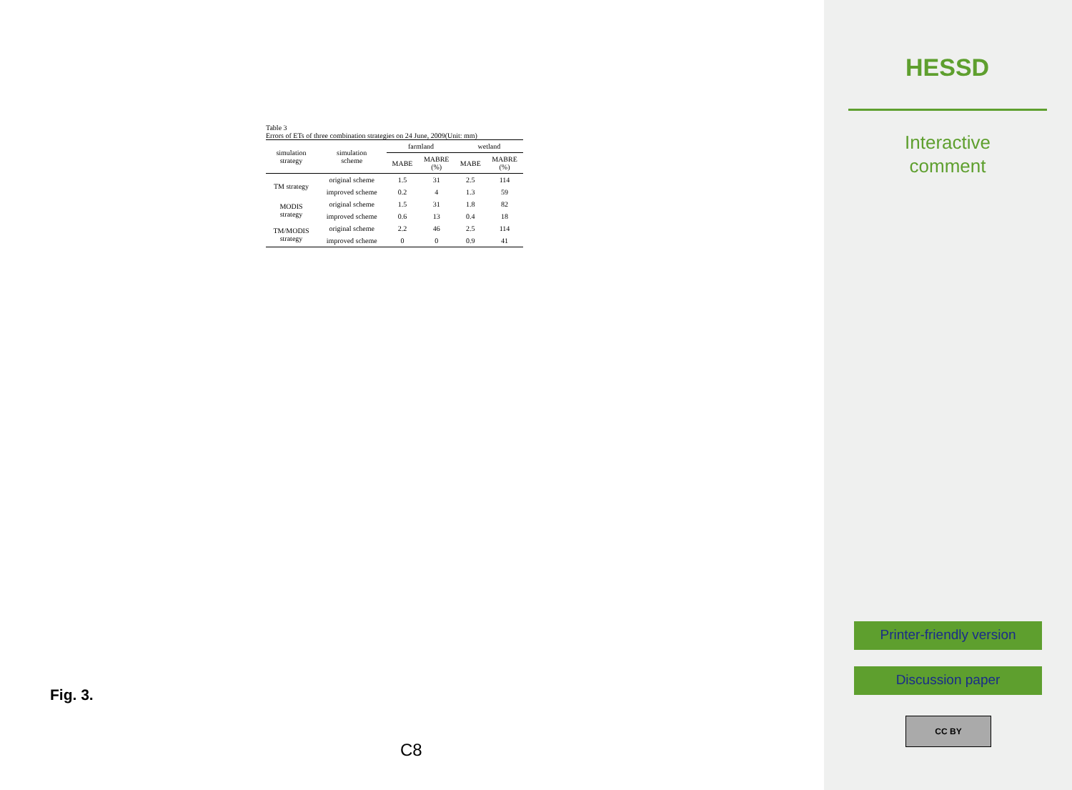Table 3
Errors of ETs of three combination strategies on 24 June, 2009(Unit: mm)
| simulation strategy | simulation scheme | farmland | | wetland | |
| --- | --- | --- | --- | --- | --- |
| | | MABE | MABRE (%) | MABE | MABRE (%) |
| TM strategy | original scheme | 1.5 | 31 | 2.5 | 114 |
| | improved scheme | 0.2 | 4 | 1.3 | 59 |
| MODIS strategy | original scheme | 1.5 | 31 | 1.8 | 82 |
| | improved scheme | 0.6 | 13 | 0.4 | 18 |
| TM/MODIS strategy | original scheme | 2.2 | 46 | 2.5 | 114 |
| | improved scheme | 0 | 0 | 0.9 | 41 |
Fig. 3.
C8
HESSD
Interactive
comment
Printer-friendly version
Discussion paper
CC BY